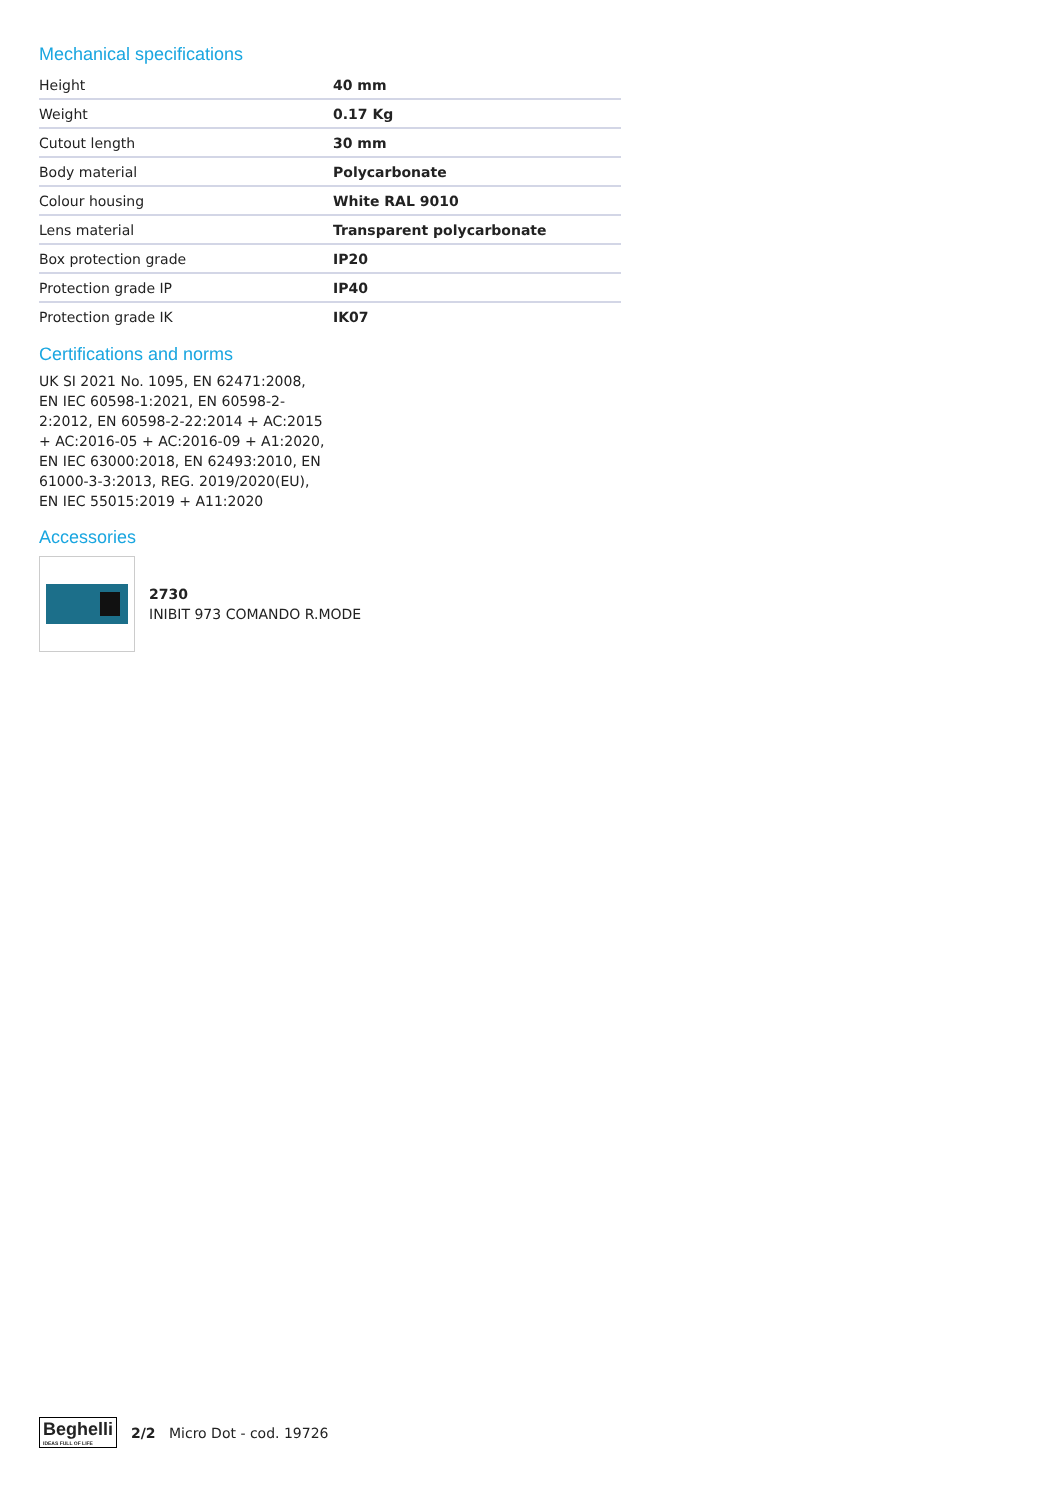Mechanical specifications
| Height | 40 mm |
| Weight | 0.17 Kg |
| Cutout length | 30 mm |
| Body material | Polycarbonate |
| Colour housing | White RAL 9010 |
| Lens material | Transparent polycarbonate |
| Box protection grade | IP20 |
| Protection grade IP | IP40 |
| Protection grade IK | IK07 |
Certifications and norms
UK SI 2021 No. 1095, EN 62471:2008, EN IEC 60598-1:2021, EN 60598-2-2:2012, EN 60598-2-22:2014 + AC:2015 + AC:2016-05 + AC:2016-09 + A1:2020, EN IEC 63000:2018, EN 62493:2010, EN 61000-3-3:2013, REG. 2019/2020(EU), EN IEC 55015:2019 + A11:2020
Accessories
2730
INIBIT 973 COMANDO R.MODE
Beghelli
IDEAS FULL OF LIFE
2/2 Micro Dot - cod. 19726